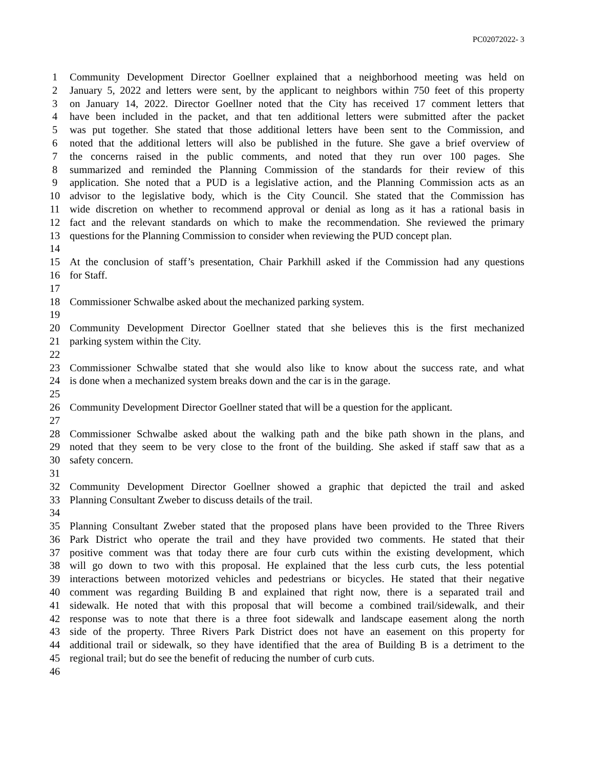PC02072022- 3
1 Community Development Director Goellner explained that a neighborhood meeting was held on
2 January 5, 2022 and letters were sent, by the applicant to neighbors within 750 feet of this property
3 on January 14, 2022. Director Goellner noted that the City has received 17 comment letters that
4 have been included in the packet, and that ten additional letters were submitted after the packet
5 was put together. She stated that those additional letters have been sent to the Commission, and
6 noted that the additional letters will also be published in the future. She gave a brief overview of
7 the concerns raised in the public comments, and noted that they run over 100 pages. She
8 summarized and reminded the Planning Commission of the standards for their review of this
9 application. She noted that a PUD is a legislative action, and the Planning Commission acts as an
10 advisor to the legislative body, which is the City Council. She stated that the Commission has
11 wide discretion on whether to recommend approval or denial as long as it has a rational basis in
12 fact and the relevant standards on which to make the recommendation. She reviewed the primary
13 questions for the Planning Commission to consider when reviewing the PUD concept plan.
14
15 At the conclusion of staff’s presentation, Chair Parkhill asked if the Commission had any questions
16 for Staff.
17
18 Commissioner Schwalbe asked about the mechanized parking system.
19
20 Community Development Director Goellner stated that she believes this is the first mechanized
21 parking system within the City.
22
23 Commissioner Schwalbe stated that she would also like to know about the success rate, and what
24 is done when a mechanized system breaks down and the car is in the garage.
25
26 Community Development Director Goellner stated that will be a question for the applicant.
27
28 Commissioner Schwalbe asked about the walking path and the bike path shown in the plans, and
29 noted that they seem to be very close to the front of the building. She asked if staff saw that as a
30 safety concern.
31
32 Community Development Director Goellner showed a graphic that depicted the trail and asked
33 Planning Consultant Zweber to discuss details of the trail.
34
35 Planning Consultant Zweber stated that the proposed plans have been provided to the Three Rivers
36 Park District who operate the trail and they have provided two comments. He stated that their
37 positive comment was that today there are four curb cuts within the existing development, which
38 will go down to two with this proposal. He explained that the less curb cuts, the less potential
39 interactions between motorized vehicles and pedestrians or bicycles. He stated that their negative
40 comment was regarding Building B and explained that right now, there is a separated trail and
41 sidewalk. He noted that with this proposal that will become a combined trail/sidewalk, and their
42 response was to note that there is a three foot sidewalk and landscape easement along the north
43 side of the property. Three Rivers Park District does not have an easement on this property for
44 additional trail or sidewalk, so they have identified that the area of Building B is a detriment to the
45 regional trail; but do see the benefit of reducing the number of curb cuts.
46